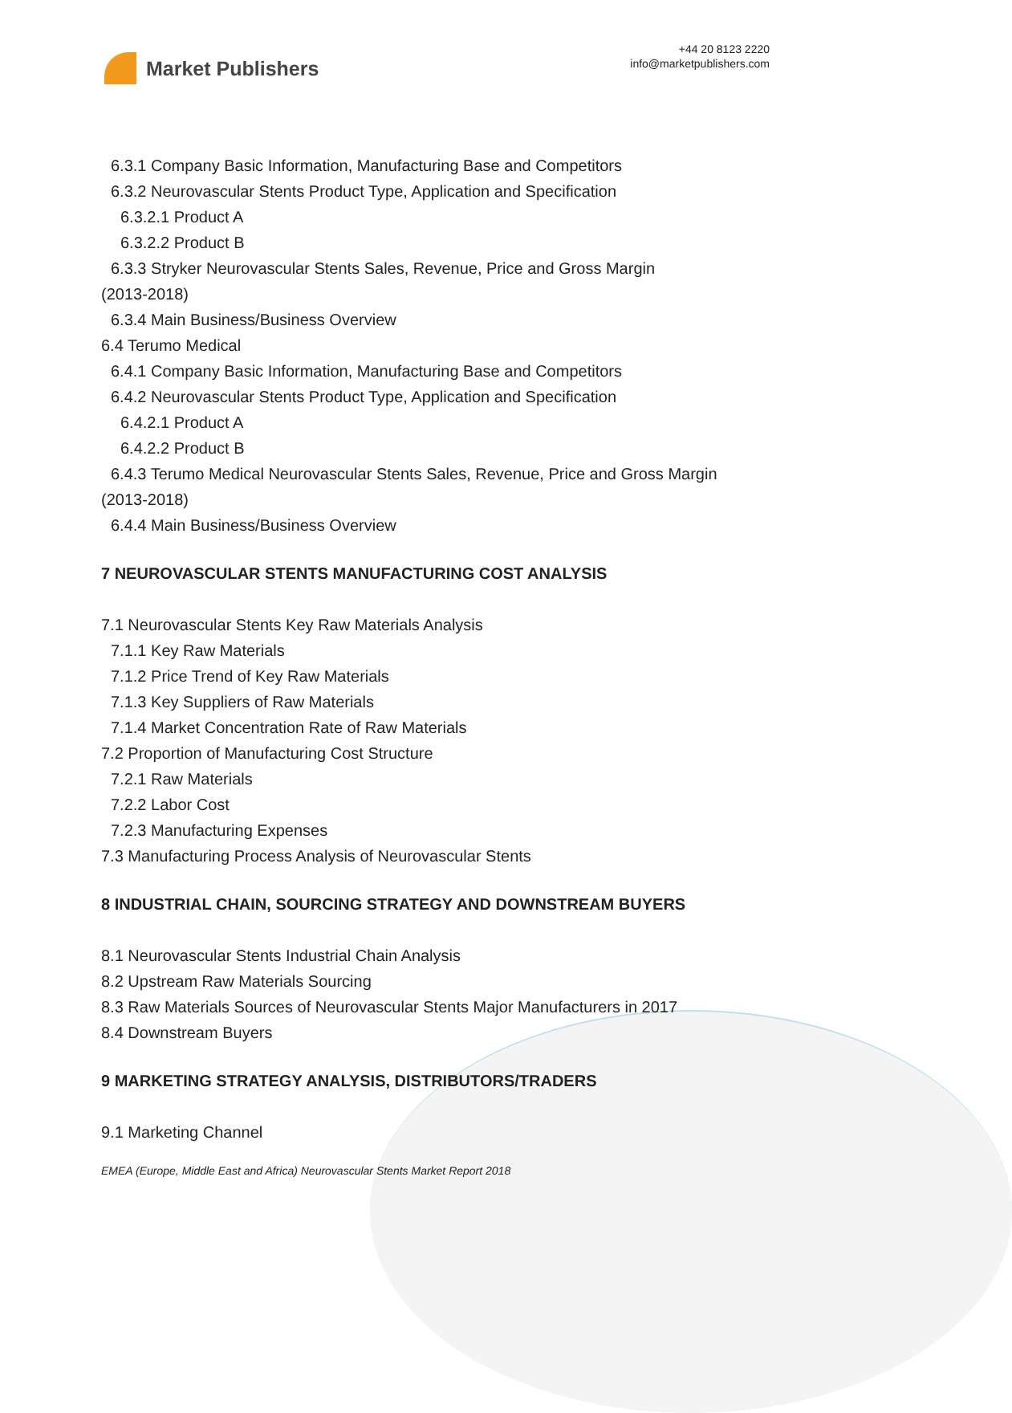Market Publishers
+44 20 8123 2220
info@marketpublishers.com
6.3.1 Company Basic Information, Manufacturing Base and Competitors
6.3.2 Neurovascular Stents Product Type, Application and Specification
6.3.2.1 Product A
6.3.2.2 Product B
6.3.3 Stryker Neurovascular Stents Sales, Revenue, Price and Gross Margin
(2013-2018)
6.3.4 Main Business/Business Overview
6.4 Terumo Medical
6.4.1 Company Basic Information, Manufacturing Base and Competitors
6.4.2 Neurovascular Stents Product Type, Application and Specification
6.4.2.1 Product A
6.4.2.2 Product B
6.4.3 Terumo Medical Neurovascular Stents Sales, Revenue, Price and Gross Margin
(2013-2018)
6.4.4 Main Business/Business Overview
7 NEUROVASCULAR STENTS MANUFACTURING COST ANALYSIS
7.1 Neurovascular Stents Key Raw Materials Analysis
7.1.1 Key Raw Materials
7.1.2 Price Trend of Key Raw Materials
7.1.3 Key Suppliers of Raw Materials
7.1.4 Market Concentration Rate of Raw Materials
7.2 Proportion of Manufacturing Cost Structure
7.2.1 Raw Materials
7.2.2 Labor Cost
7.2.3 Manufacturing Expenses
7.3 Manufacturing Process Analysis of Neurovascular Stents
8 INDUSTRIAL CHAIN, SOURCING STRATEGY AND DOWNSTREAM BUYERS
8.1 Neurovascular Stents Industrial Chain Analysis
8.2 Upstream Raw Materials Sourcing
8.3 Raw Materials Sources of Neurovascular Stents Major Manufacturers in 2017
8.4 Downstream Buyers
9 MARKETING STRATEGY ANALYSIS, DISTRIBUTORS/TRADERS
9.1 Marketing Channel
EMEA (Europe, Middle East and Africa) Neurovascular Stents Market Report 2018